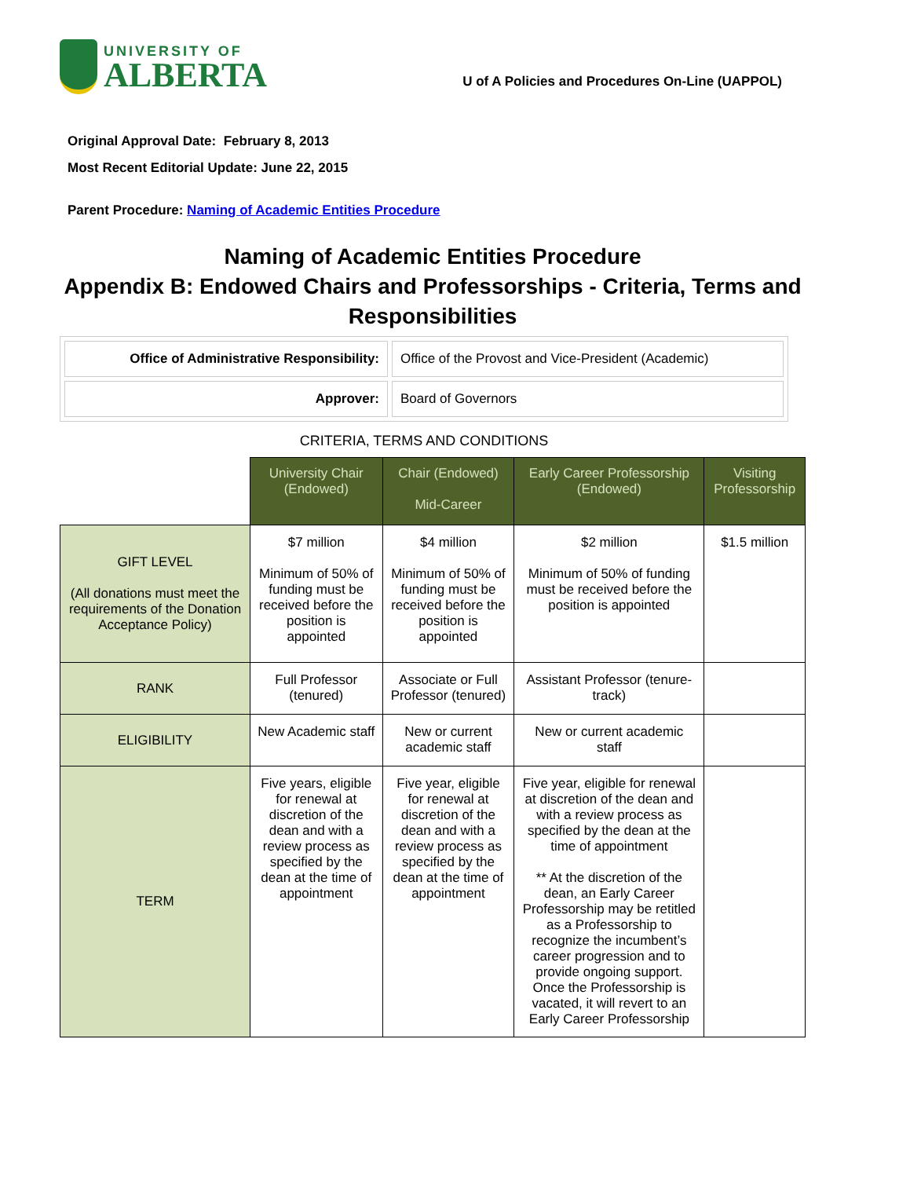UNIVERSITY OF
ALBERTA
U of A Policies and Procedures On-Line (UAPPOL)
Original Approval Date: February 8, 2013
Most Recent Editorial Update: June 22, 2015
Parent Procedure: Naming of Academic Entities Procedure
Naming of Academic Entities Procedure
Appendix B: Endowed Chairs and Professorships - Criteria, Terms and Responsibilities
| Office of Administrative Responsibility: | Office of the Provost and Vice-President (Academic) |
| Approver: | Board of Governors |
CRITERIA, TERMS AND CONDITIONS
| | University Chair (Endowed) | Chair (Endowed) Mid-Career | Early Career Professorship (Endowed) | Visiting Professorship |
| GIFT LEVEL (All donations must meet the requirements of the Donation Acceptance Policy) | $7 million Minimum of 50% of funding must be received before the position is appointed | $4 million Minimum of 50% of funding must be received before the position is appointed | $2 million Minimum of 50% of funding must be received before the position is appointed | $1.5 million |
| RANK | Full Professor (tenured) | Associate or Full Professor (tenured) | Assistant Professor (tenure-track) | |
| ELIGIBILITY | New Academic staff | New or current academic staff | New or current academic staff | |
| TERM | Five years, eligible for renewal at discretion of the dean and with a review process as specified by the dean at the time of appointment | Five year, eligible for renewal at discretion of the dean and with a review process as specified by the dean at the time of appointment | Five year, eligible for renewal at discretion of the dean and with a review process as specified by the dean at the time of appointment ** At the discretion of the dean, an Early Career Professorship may be retitled as a Professorship to recognize the incumbent’s career progression and to provide ongoing support. Once the Professorship is vacated, it will revert to an Early Career Professorship | |